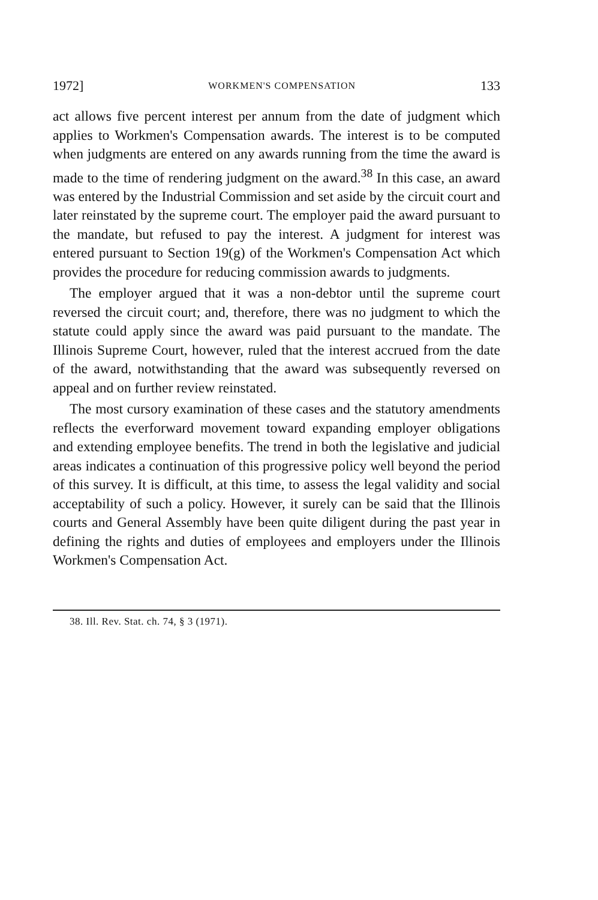1972] WORKMEN'S COMPENSATION 133
act allows five percent interest per annum from the date of judgment which applies to Workmen's Compensation awards. The interest is to be computed when judgments are entered on any awards running from the time the award is made to the time of rendering judgment on the award.<sup>38</sup> In this case, an award was entered by the Industrial Commission and set aside by the circuit court and later reinstated by the supreme court. The employer paid the award pursuant to the mandate, but refused to pay the interest. A judgment for interest was entered pursuant to Section 19(g) of the Workmen's Compensation Act which provides the procedure for reducing commission awards to judgments.
The employer argued that it was a non-debtor until the supreme court reversed the circuit court; and, therefore, there was no judgment to which the statute could apply since the award was paid pursuant to the mandate. The Illinois Supreme Court, however, ruled that the interest accrued from the date of the award, notwithstanding that the award was subsequently reversed on appeal and on further review reinstated.
The most cursory examination of these cases and the statutory amendments reflects the everforward movement toward expanding employer obligations and extending employee benefits. The trend in both the legislative and judicial areas indicates a continuation of this progressive policy well beyond the period of this survey. It is difficult, at this time, to assess the legal validity and social acceptability of such a policy. However, it surely can be said that the Illinois courts and General Assembly have been quite diligent during the past year in defining the rights and duties of employees and employers under the Illinois Workmen's Compensation Act.
38. Ill. Rev. Stat. ch. 74, § 3 (1971).